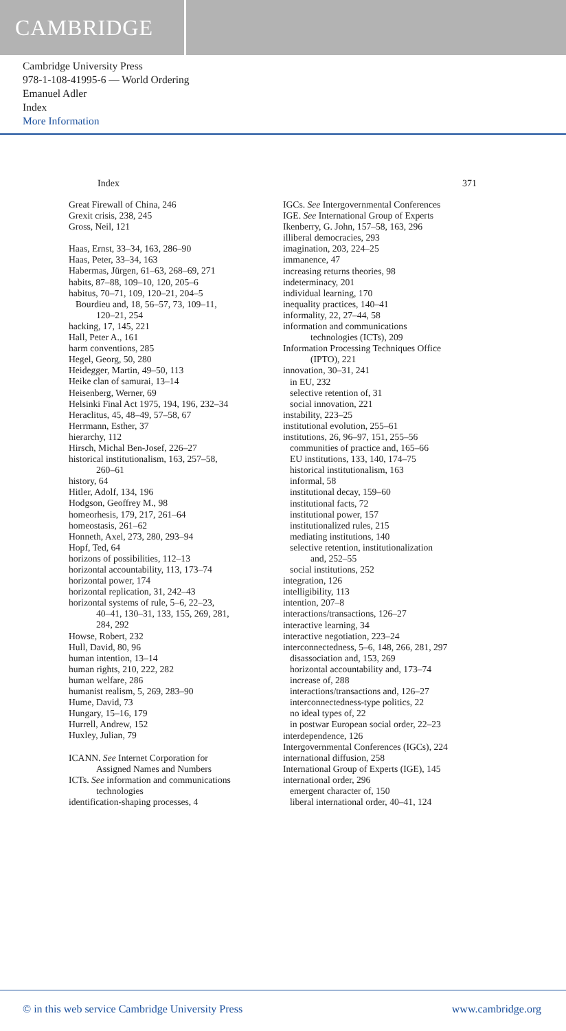CAMBRIDGE
Cambridge University Press
978-1-108-41995-6 — World Ordering
Emanuel Adler
Index
More Information
Index 371
Great Firewall of China, 246
Grexit crisis, 238, 245
Gross, Neil, 121
Haas, Ernst, 33–34, 163, 286–90
Haas, Peter, 33–34, 163
Habermas, Jürgen, 61–63, 268–69, 271
habits, 87–88, 109–10, 120, 205–6
habitus, 70–71, 109, 120–21, 204–5
Bourdieu and, 18, 56–57, 73, 109–11,
120–21, 254
hacking, 17, 145, 221
Hall, Peter A., 161
harm conventions, 285
Hegel, Georg, 50, 280
Heidegger, Martin, 49–50, 113
Heike clan of samurai, 13–14
Heisenberg, Werner, 69
Helsinki Final Act 1975, 194, 196, 232–34
Heraclitus, 45, 48–49, 57–58, 67
Herrmann, Esther, 37
hierarchy, 112
Hirsch, Michal Ben-Josef, 226–27
historical institutionalism, 163, 257–58,
260–61
history, 64
Hitler, Adolf, 134, 196
Hodgson, Geoffrey M., 98
homeorhesis, 179, 217, 261–64
homeostasis, 261–62
Honneth, Axel, 273, 280, 293–94
Hopf, Ted, 64
horizons of possibilities, 112–13
horizontal accountability, 113, 173–74
horizontal power, 174
horizontal replication, 31, 242–43
horizontal systems of rule, 5–6, 22–23,
40–41, 130–31, 133, 155, 269, 281,
284, 292
Howse, Robert, 232
Hull, David, 80, 96
human intention, 13–14
human rights, 210, 222, 282
human welfare, 286
humanist realism, 5, 269, 283–90
Hume, David, 73
Hungary, 15–16, 179
Hurrell, Andrew, 152
Huxley, Julian, 79
ICANN. See Internet Corporation for
Assigned Names and Numbers
ICTs. See information and communications
technologies
identification-shaping processes, 4
IGCs. See Intergovernmental Conferences
IGE. See International Group of Experts
Ikenberry, G. John, 157–58, 163, 296
illiberal democracies, 293
imagination, 203, 224–25
immanence, 47
increasing returns theories, 98
indeterminacy, 201
individual learning, 170
inequality practices, 140–41
informality, 22, 27–44, 58
information and communications
technologies (ICTs), 209
Information Processing Techniques Office
(IPTO), 221
innovation, 30–31, 241
in EU, 232
selective retention of, 31
social innovation, 221
instability, 223–25
institutional evolution, 255–61
institutions, 26, 96–97, 151, 255–56
communities of practice and, 165–66
EU institutions, 133, 140, 174–75
historical institutionalism, 163
informal, 58
institutional decay, 159–60
institutional facts, 72
institutional power, 157
institutionalized rules, 215
mediating institutions, 140
selective retention, institutionalization
and, 252–55
social institutions, 252
integration, 126
intelligibility, 113
intention, 207–8
interactions/transactions, 126–27
interactive learning, 34
interactive negotiation, 223–24
interconnectedness, 5–6, 148, 266, 281, 297
disassociation and, 153, 269
horizontal accountability and, 173–74
increase of, 288
interactions/transactions and, 126–27
interconnectedness-type politics, 22
no ideal types of, 22
in postwar European social order, 22–23
interdependence, 126
Intergovernmental Conferences (IGCs), 224
international diffusion, 258
International Group of Experts (IGE), 145
international order, 296
emergent character of, 150
liberal international order, 40–41, 124
© in this web service Cambridge University Press www.cambridge.org